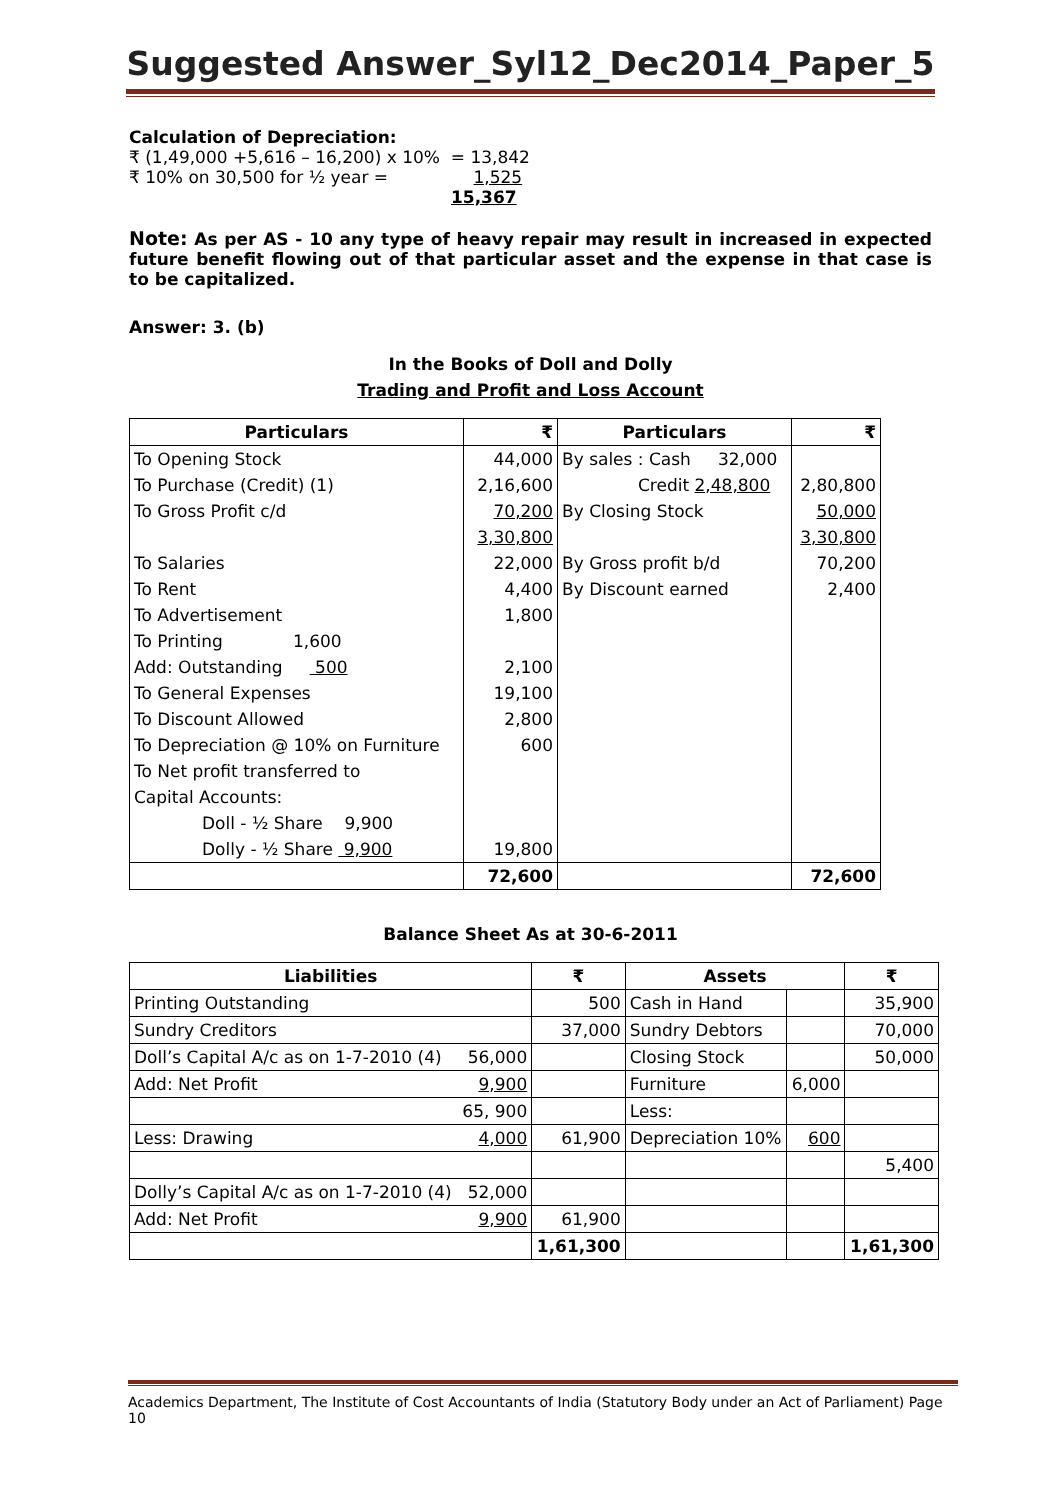Suggested Answer_Syl12_Dec2014_Paper_5
Calculation of Depreciation:
₹ (1,49,000 +5,616 – 16,200) x 10% = 13,842
₹ 10% on 30,500 for ½ year = 1,525
15,367
Note: As per AS - 10 any type of heavy repair may result in increased in expected future benefit flowing out of that particular asset and the expense in that case is to be capitalized.
Answer: 3. (b)
In the Books of Doll and Dolly
Trading and Profit and Loss Account
| Particulars | ₹ | Particulars | ₹ |
| --- | --- | --- | --- |
| To Opening Stock | 44,000 | By sales : Cash 32,000 | |
| To Purchase (Credit) (1) | 2,16,600 | Credit 2,48,800 | 2,80,800 |
| To Gross Profit c/d | 70,200 | By Closing Stock | 50,000 |
| | 3,30,800 | | 3,30,800 |
| To Salaries | 22,000 | By Gross profit b/d | 70,200 |
| To Rent | 4,400 | By Discount earned | 2,400 |
| To Advertisement | 1,800 | | |
| To Printing 1,600 | | | |
| Add: Outstanding 500 | 2,100 | | |
| To General Expenses | 19,100 | | |
| To Discount Allowed | 2,800 | | |
| To Depreciation @ 10% on Furniture | 600 | | |
| To Net profit transferred to | | | |
| Capital Accounts: | | | |
| Doll - ½ Share 9,900 | | | |
| Dolly - ½ Share 9,900 | 19,800 | | |
| | 72,600 | | 72,600 |
Balance Sheet As at 30-6-2011
| Liabilities | | ₹ | Assets | | ₹ |
| --- | --- | --- | --- | --- | --- |
| Printing Outstanding | | 500 | Cash in Hand | | 35,900 |
| Sundry Creditors | | 37,000 | Sundry Debtors | | 70,000 |
| Doll’s Capital A/c as on 1-7-2010 (4) | 56,000 | | Closing Stock | | 50,000 |
| Add: Net Profit | 9,900 | | Furniture | 6,000 | |
| | 65, 900 | | Less: | | |
| Less: Drawing | 4,000 | 61,900 | Depreciation 10% | 600 | |
| | | | | | 5,400 |
| Dolly’s Capital A/c as on 1-7-2010 (4) | 52,000 | | | | |
| Add: Net Profit | 9,900 | 61,900 | | | |
| | | 1,61,300 | | | 1,61,300 |
Academics Department, The Institute of Cost Accountants of India (Statutory Body under an Act of Parliament) Page 10